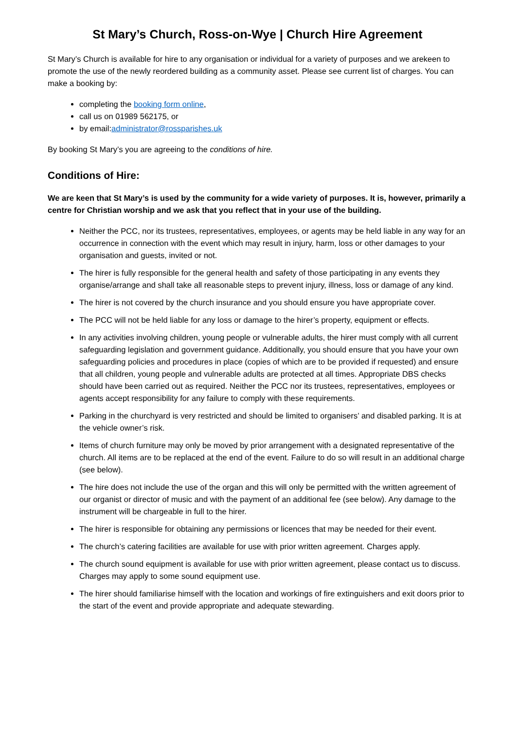St Mary’s Church, Ross-on-Wye | Church Hire Agreement
St Mary’s Church is available for hire to any organisation or individual for a variety of purposes and we arekeen to promote the use of the newly reordered building as a community asset. Please see current list of charges. You can make a booking by:
completing the booking form online,
call us on 01989 562175, or
by email:administrator@rossparishes.uk
By booking St Mary’s you are agreeing to the conditions of hire.
Conditions of Hire:
We are keen that St Mary’s is used by the community for a wide variety of purposes. It is, however, primarily a centre for Christian worship and we ask that you reflect that in your use of the building.
Neither the PCC, nor its trustees, representatives, employees, or agents may be held liable in any way for an occurrence in connection with the event which may result in injury, harm, loss or other damages to your organisation and guests, invited or not.
The hirer is fully responsible for the general health and safety of those participating in any events they organise/arrange and shall take all reasonable steps to prevent injury, illness, loss or damage of any kind.
The hirer is not covered by the church insurance and you should ensure you have appropriate cover.
The PCC will not be held liable for any loss or damage to the hirer’s property, equipment or effects.
In any activities involving children, young people or vulnerable adults, the hirer must comply with all current safeguarding legislation and government guidance. Additionally, you should ensure that you have your own safeguarding policies and procedures in place (copies of which are to be provided if requested) and ensure that all children, young people and vulnerable adults are protected at all times. Appropriate DBS checks should have been carried out as required. Neither the PCC nor its trustees, representatives, employees or agents accept responsibility for any failure to comply with these requirements.
Parking in the churchyard is very restricted and should be limited to organisers’ and disabled parking. It is at the vehicle owner’s risk.
Items of church furniture may only be moved by prior arrangement with a designated representative of the church. All items are to be replaced at the end of the event. Failure to do so will result in an additional charge (see below).
The hire does not include the use of the organ and this will only be permitted with the written agreement of our organist or director of music and with the payment of an additional fee (see below). Any damage to the instrument will be chargeable in full to the hirer.
The hirer is responsible for obtaining any permissions or licences that may be needed for their event.
The church’s catering facilities are available for use with prior written agreement. Charges apply.
The church sound equipment is available for use with prior written agreement, please contact us to discuss. Charges may apply to some sound equipment use.
The hirer should familiarise himself with the location and workings of fire extinguishers and exit doors prior to the start of the event and provide appropriate and adequate stewarding.